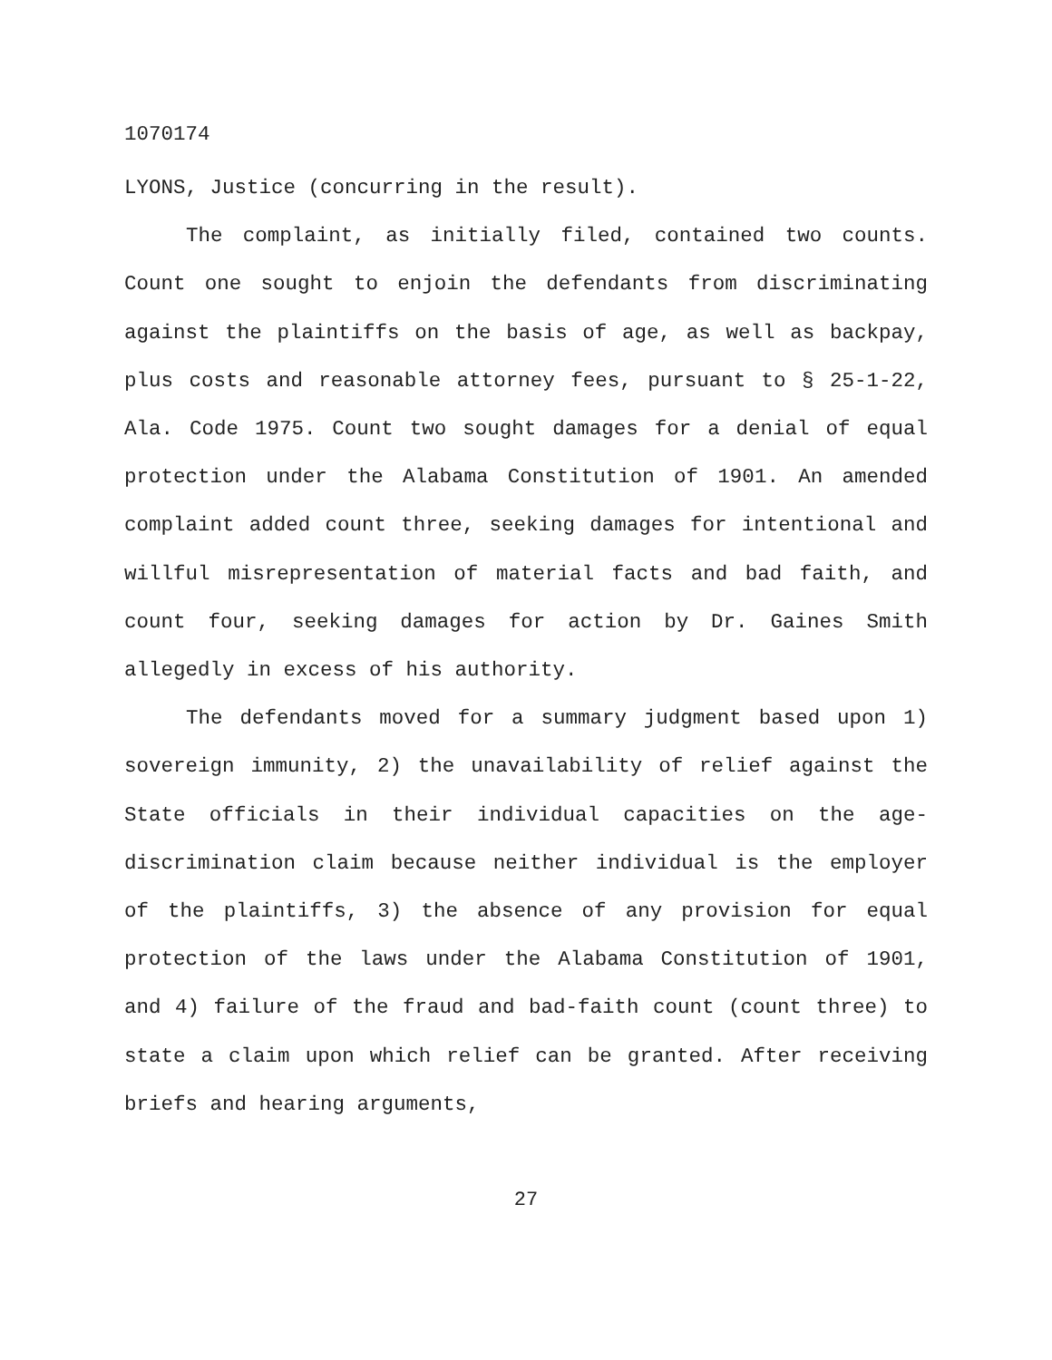1070174
LYONS, Justice (concurring in the result).
The complaint, as initially filed, contained two counts. Count one sought to enjoin the defendants from discriminating against the plaintiffs on the basis of age, as well as backpay, plus costs and reasonable attorney fees, pursuant to § 25-1-22, Ala. Code 1975. Count two sought damages for a denial of equal protection under the Alabama Constitution of 1901. An amended complaint added count three, seeking damages for intentional and willful misrepresentation of material facts and bad faith, and count four, seeking damages for action by Dr. Gaines Smith allegedly in excess of his authority.
The defendants moved for a summary judgment based upon 1) sovereign immunity, 2) the unavailability of relief against the State officials in their individual capacities on the age-discrimination claim because neither individual is the employer of the plaintiffs, 3) the absence of any provision for equal protection of the laws under the Alabama Constitution of 1901, and 4) failure of the fraud and bad-faith count (count three) to state a claim upon which relief can be granted. After receiving briefs and hearing arguments,
27